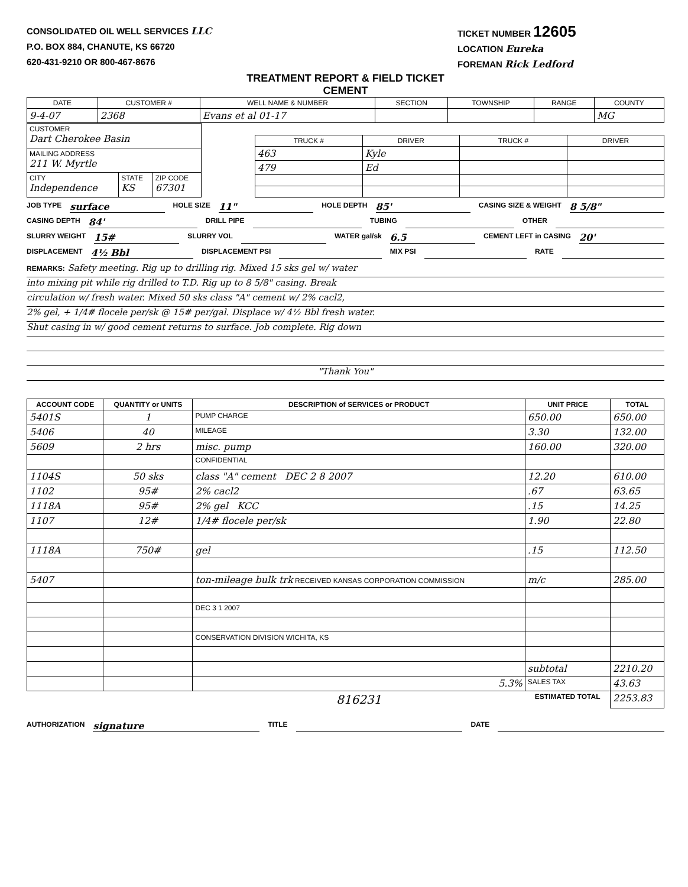CONSOLIDATED OIL WELL SERVICES LLC
P.O. BOX 884, CHANUTE, KS 66720
620-431-9210 OR 800-467-8676
TICKET NUMBER 12605
LOCATION Eureka
FOREMAN Rick Ledford
TREATMENT REPORT & FIELD TICKET
CEMENT
| DATE | CUSTOMER # | WELL NAME & NUMBER | SECTION | TOWNSHIP | RANGE | COUNTY |
| 9-4-07 | 2368 | Evans et al 01-17 | | | | MG |
| CUSTOMER Dart Cherokee Basin | | |
| MAILING ADDRESS 211 W. Myrtle | | |
| CITY Independence | STATE KS | ZIP CODE 67301 |
| TRUCK # | DRIVER | TRUCK # | DRIVER |
| 463 | Kyle | | |
| 479 | Ed | | |
JOB TYPE surface HOLE SIZE 11" HOLE DEPTH 85' CASING SIZE & WEIGHT 8 5/8"
CASING DEPTH 84' DRILL PIPE TUBING OTHER
SLURRY WEIGHT 15# SLURRY VOL WATER gal/sk 6.5 CEMENT LEFT in CASING 20'
DISPLACEMENT 4½ Bbl DISPLACEMENT PSI MIX PSI RATE
REMARKS: Safety meeting. Rig up to drilling rig. Mixed 15 sks gel w/ water
into mixing pit while rig drilled to T.D. Rig up to 8 5/8" casing. Break
circulation w/ fresh water. Mixed 50 sks class "A" cement w/ 2% cacl2,
2% gel, + 1/4# flocele per/sk @ 15# per/gal. Displace w/ 4½ Bbl fresh water.
Shut casing in w/ good cement returns to surface. Job complete. Rig down
"Thank You"
| ACCOUNT CODE | QUANTITY or UNITS | DESCRIPTION of SERVICES or PRODUCT | UNIT PRICE | TOTAL |
| --- | --- | --- | --- | --- |
| 5401S | 1 | PUMP CHARGE | 650.00 | 650.00 |
| 5406 | 40 | MILEAGE | 3.30 | 132.00 |
| 5609 | 2 hrs | misc. pump | 160.00 | 320.00 |
| | | CONFIDENTIAL | | |
| 1104S | 50 sks | class "A" cement DEC 2 8 2007 | 12.20 | 610.00 |
| 1102 | 95# | 2% cacl2 | .67 | 63.65 |
| 1118A | 95# | 2% gel KCC | .15 | 14.25 |
| 1107 | 12# | 1/4# flocele per/sk | 1.90 | 22.80 |
| 1118A | 750# | gel | .15 | 112.50 |
| 5407 | | ton-mileage bulk trk RECEIVED KANSAS CORPORATION COMMISSION | m/c | 285.00 |
| | | DEC 3 1 2007 | | |
| | | CONSERVATION DIVISION WICHITA, KS | | |
| | | | subtotal | 2210.20 |
| | | 5.3% | SALES TAX | 43.63 |
| | | 816231 | ESTIMATED TOTAL | 2253.83 |
AUTHORIZATION signature TITLE DATE